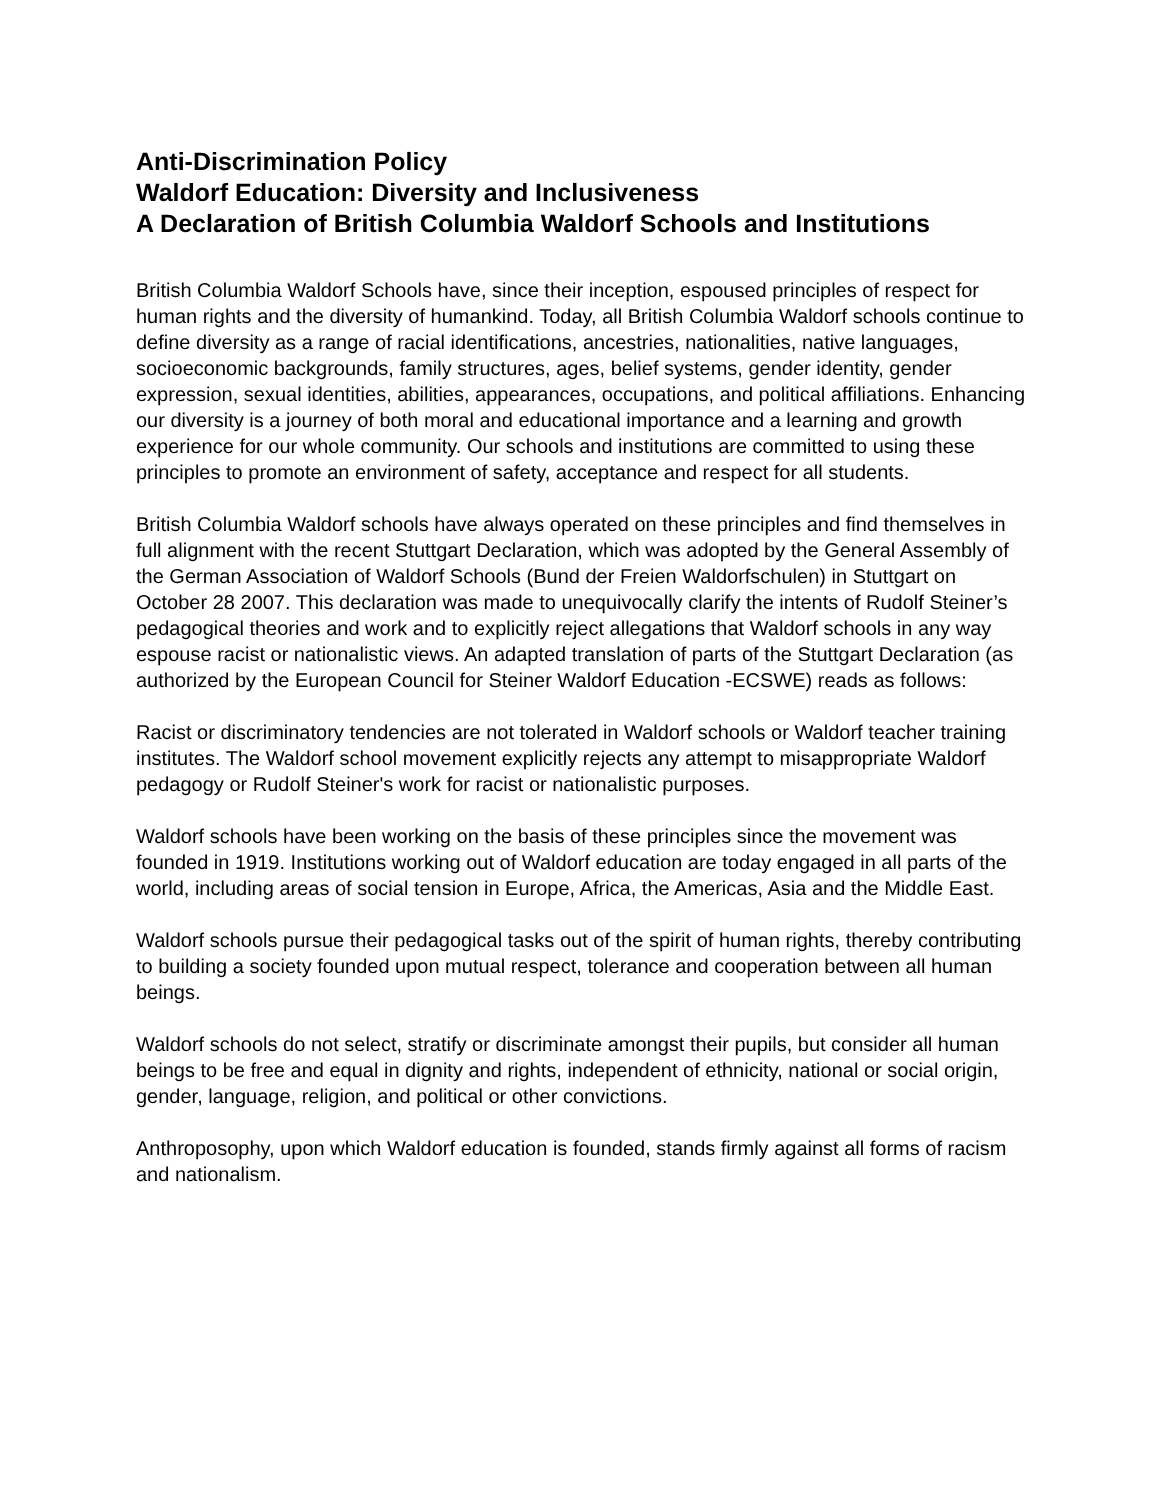Anti-Discrimination Policy
Waldorf Education: Diversity and Inclusiveness
A Declaration of British Columbia Waldorf Schools and Institutions
British Columbia Waldorf Schools have, since their inception, espoused principles of respect for human rights and the diversity of humankind. Today, all British Columbia Waldorf schools continue to define diversity as a range of racial identifications, ancestries, nationalities, native languages, socioeconomic backgrounds, family structures, ages, belief systems, gender identity, gender expression, sexual identities, abilities, appearances, occupations, and political affiliations. Enhancing our diversity is a journey of both moral and educational importance and a learning and growth experience for our whole community. Our schools and institutions are committed to using these principles to promote an environment of safety, acceptance and respect for all students.
British Columbia Waldorf schools have always operated on these principles and find themselves in full alignment with the recent Stuttgart Declaration, which was adopted by the General Assembly of the German Association of Waldorf Schools (Bund der Freien Waldorfschulen) in Stuttgart on October 28 2007. This declaration was made to unequivocally clarify the intents of Rudolf Steiner’s pedagogical theories and work and to explicitly reject allegations that Waldorf schools in any way espouse racist or nationalistic views. An adapted translation of parts of the Stuttgart Declaration (as authorized by the European Council for Steiner Waldorf Education -ECSWE) reads as follows:
Racist or discriminatory tendencies are not tolerated in Waldorf schools or Waldorf teacher training institutes. The Waldorf school movement explicitly rejects any attempt to misappropriate Waldorf pedagogy or Rudolf Steiner's work for racist or nationalistic purposes.
Waldorf schools have been working on the basis of these principles since the movement was founded in 1919. Institutions working out of Waldorf education are today engaged in all parts of the world, including areas of social tension in Europe, Africa, the Americas, Asia and the Middle East.
Waldorf schools pursue their pedagogical tasks out of the spirit of human rights, thereby contributing to building a society founded upon mutual respect, tolerance and cooperation between all human beings.
Waldorf schools do not select, stratify or discriminate amongst their pupils, but consider all human beings to be free and equal in dignity and rights, independent of ethnicity, national or social origin, gender, language, religion, and political or other convictions.
Anthroposophy, upon which Waldorf education is founded, stands firmly against all forms of racism and nationalism.